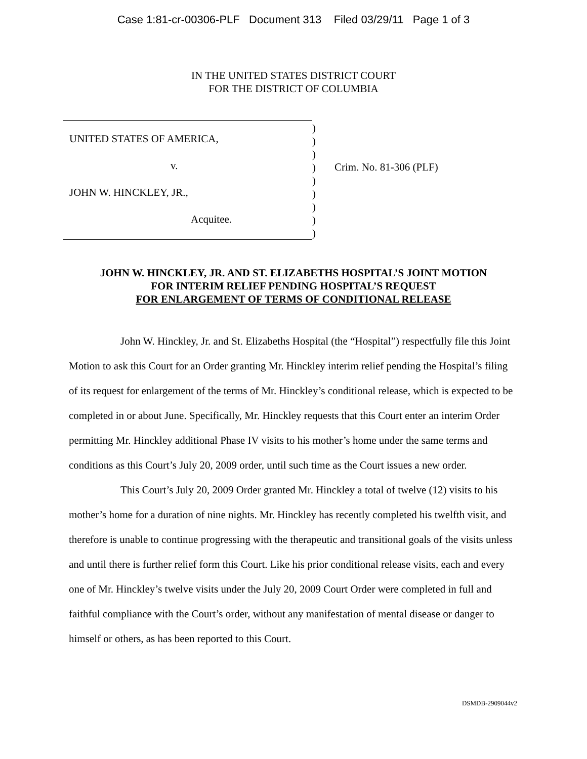Case 1:81-cr-00306-PLF Document 313 Filed 03/29/11 Page 1 of 3
IN THE UNITED STATES DISTRICT COURT
FOR THE DISTRICT OF COLUMBIA
UNITED STATES OF AMERICA,
v.
JOHN W. HINCKLEY, JR.,
Acquitee.
)
)
)
)
)
)
)
)
)
Crim. No. 81-306 (PLF)
JOHN W. HINCKLEY, JR. AND ST. ELIZABETHS HOSPITAL’S JOINT MOTION
FOR INTERIM RELIEF PENDING HOSPITAL’S REQUEST
FOR ENLARGEMENT OF TERMS OF CONDITIONAL RELEASE
John W. Hinckley, Jr. and St. Elizabeths Hospital (the “Hospital”) respectfully file this Joint Motion to ask this Court for an Order granting Mr. Hinckley interim relief pending the Hospital’s filing of its request for enlargement of the terms of Mr. Hinckley’s conditional release, which is expected to be completed in or about June. Specifically, Mr. Hinckley requests that this Court enter an interim Order permitting Mr. Hinckley additional Phase IV visits to his mother’s home under the same terms and conditions as this Court’s July 20, 2009 order, until such time as the Court issues a new order.
This Court’s July 20, 2009 Order granted Mr. Hinckley a total of twelve (12) visits to his mother’s home for a duration of nine nights. Mr. Hinckley has recently completed his twelfth visit, and therefore is unable to continue progressing with the therapeutic and transitional goals of the visits unless and until there is further relief form this Court. Like his prior conditional release visits, each and every one of Mr. Hinckley’s twelve visits under the July 20, 2009 Court Order were completed in full and faithful compliance with the Court’s order, without any manifestation of mental disease or danger to himself or others, as has been reported to this Court.
DSMDB-2909044v2